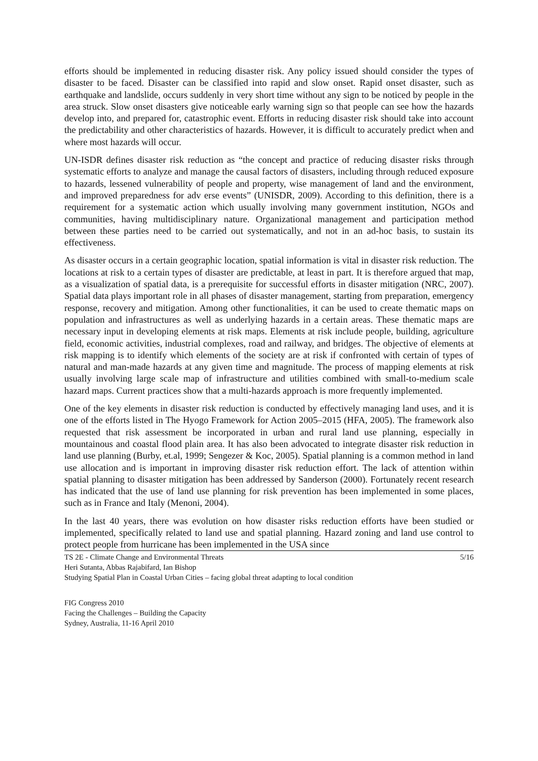efforts should be implemented in reducing disaster risk. Any policy issued should consider the types of disaster to be faced. Disaster can be classified into rapid and slow onset. Rapid onset disaster, such as earthquake and landslide, occurs suddenly in very short time without any sign to be noticed by people in the area struck. Slow onset disasters give noticeable early warning sign so that people can see how the hazards develop into, and prepared for, catastrophic event. Efforts in reducing disaster risk should take into account the predictability and other characteristics of hazards. However, it is difficult to accurately predict when and where most hazards will occur.
UN-ISDR defines disaster risk reduction as “the concept and practice of reducing disaster risks through systematic efforts to analyze and manage the causal factors of disasters, including through reduced exposure to hazards, lessened vulnerability of people and property, wise management of land and the environment, and improved preparedness for adv erse events” (UNISDR, 2009). According to this definition, there is a requirement for a systematic action which usually involving many government institution, NGOs and communities, having multidisciplinary nature. Organizational management and participation method between these parties need to be carried out systematically, and not in an ad-hoc basis, to sustain its effectiveness.
As disaster occurs in a certain geographic location, spatial information is vital in disaster risk reduction. The locations at risk to a certain types of disaster are predictable, at least in part. It is therefore argued that map, as a visualization of spatial data, is a prerequisite for successful efforts in disaster mitigation (NRC, 2007). Spatial data plays important role in all phases of disaster management, starting from preparation, emergency response, recovery and mitigation. Among other functionalities, it can be used to create thematic maps on population and infrastructures as well as underlying hazards in a certain areas. These thematic maps are necessary input in developing elements at risk maps. Elements at risk include people, building, agriculture field, economic activities, industrial complexes, road and railway, and bridges. The objective of elements at risk mapping is to identify which elements of the society are at risk if confronted with certain of types of natural and man-made hazards at any given time and magnitude. The process of mapping elements at risk usually involving large scale map of infrastructure and utilities combined with small-to-medium scale hazard maps. Current practices show that a multi-hazards approach is more frequently implemented.
One of the key elements in disaster risk reduction is conducted by effectively managing land uses, and it is one of the efforts listed in The Hyogo Framework for Action 2005–2015 (HFA, 2005). The framework also requested that risk assessment be incorporated in urban and rural land use planning, especially in mountainous and coastal flood plain area. It has also been advocated to integrate disaster risk reduction in land use planning (Burby, et.al, 1999; Sengezer & Koc, 2005). Spatial planning is a common method in land use allocation and is important in improving disaster risk reduction effort. The lack of attention within spatial planning to disaster mitigation has been addressed by Sanderson (2000). Fortunately recent research has indicated that the use of land use planning for risk prevention has been implemented in some places, such as in France and Italy (Menoni, 2004).
In the last 40 years, there was evolution on how disaster risks reduction efforts have been studied or implemented, specifically related to land use and spatial planning. Hazard zoning and land use control to protect people from hurricane has been implemented in the USA since
5/16 TS 2E - Climate Change and Environmental Threats
Heri Sutanta, Abbas Rajabifard, Ian Bishop
Studying Spatial Plan in Coastal Urban Cities – facing global threat adapting to local condition
FIG Congress 2010
Facing the Challenges – Building the Capacity
Sydney, Australia, 11-16 April 2010